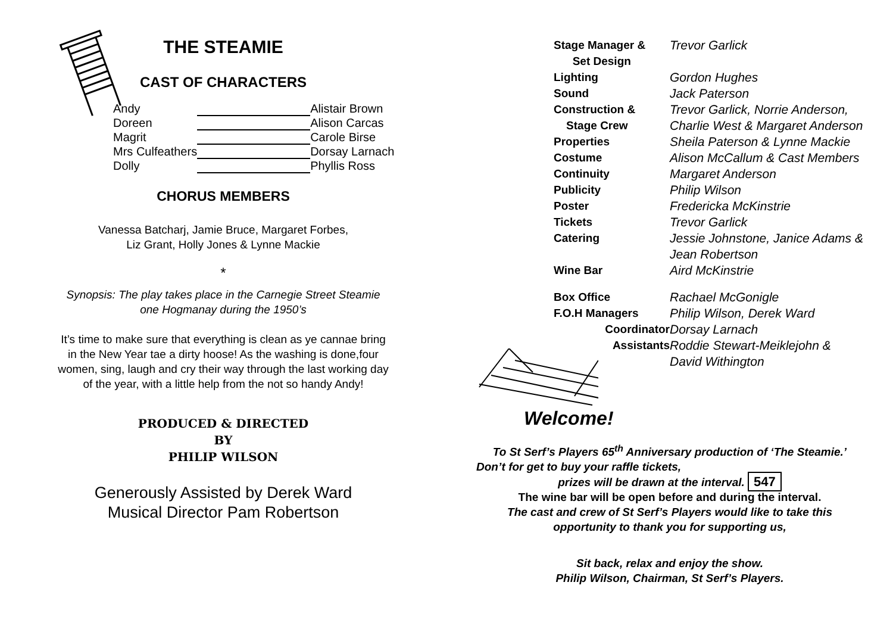THE STEAMIE
CAST OF CHARACTERS
| Andy | | Alistair Brown |
| Doreen | | Alison Carcas |
| Magrit | | Carole Birse |
| Mrs Culfeathers | | Dorsay Larnach |
| Dolly | | Phyllis Ross |
CHORUS MEMBERS
Vanessa Batcharj, Jamie Bruce, Margaret Forbes,
Liz Grant, Holly Jones & Lynne Mackie
*
Synopsis: The play takes place in the Carnegie Street Steamie
one Hogmanay during the 1950’s
It’s time to make sure that everything is clean as ye cannae bring
in the New Year tae a dirty hoose! As the washing is done,four
women, sing, laugh and cry their way through the last working day
of the year, with a little help from the not so handy Andy!
PRODUCED & DIRECTED
BY
PHILIP WILSON
Generously Assisted by Derek Ward
Musical Director Pam Robertson
| Stage Manager & Set Design | Trevor Garlick |
| Lighting | Gordon Hughes |
| Sound | Jack Paterson |
| Construction & Stage Crew | Trevor Garlick, Norrie Anderson, Charlie West & Margaret Anderson |
| Properties | Sheila Paterson & Lynne Mackie |
| Costume | Alison McCallum & Cast Members |
| Continuity | Margaret Anderson |
| Publicity | Philip Wilson |
| Poster | Fredericka McKinstrie |
| Tickets | Trevor Garlick |
| Catering | Jessie Johnstone, Janice Adams & Jean Robertson |
| Wine Bar | Aird McKinstrie |
| Box Office | Rachael McGonigle |
| F.O.H Managers | Philip Wilson, Derek Ward |
| Coordinator | Dorsay Larnach |
| Assistants | Roddie Stewart-Meiklejohn & David Withington |
Welcome!
To St Serf’s Players 65<sup>th</sup> Anniversary production of ‘The Steamie.’
Don’t for get to buy your raffle tickets,
prizes will be drawn at the interval. 547
The wine bar will be open before and during the interval.
The cast and crew of St Serf’s Players would like to take this
opportunity to thank you for supporting us,
Sit back, relax and enjoy the show.
Philip Wilson, Chairman, St Serf’s Players.